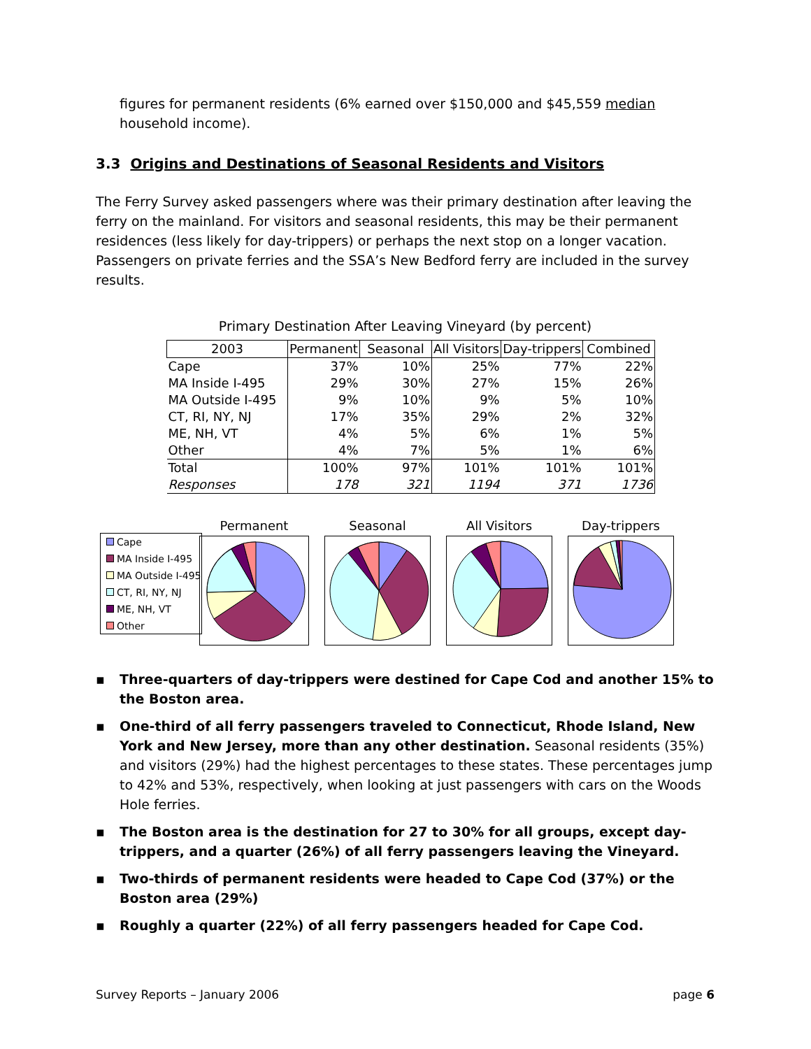figures for permanent residents (6% earned over $150,000 and $45,559 median household income).
3.3 Origins and Destinations of Seasonal Residents and Visitors
The Ferry Survey asked passengers where was their primary destination after leaving the ferry on the mainland. For visitors and seasonal residents, this may be their permanent residences (less likely for day-trippers) or perhaps the next stop on a longer vacation. Passengers on private ferries and the SSA’s New Bedford ferry are included in the survey results.
Primary Destination After Leaving Vineyard (by percent)
| 2003 | Permanent | Seasonal | All Visitors | Day-trippers | Combined |
| --- | --- | --- | --- | --- | --- |
| Cape | 37% | 10% | 25% | 77% | 22% |
| MA Inside I-495 | 29% | 30% | 27% | 15% | 26% |
| MA Outside I-495 | 9% | 10% | 9% | 5% | 10% |
| CT, RI, NY, NJ | 17% | 35% | 29% | 2% | 32% |
| ME, NH, VT | 4% | 5% | 6% | 1% | 5% |
| Other | 4% | 7% | 5% | 1% | 6% |
| Total | 100% | 97% | 101% | 101% | 101% |
| Responses | 178 | 321 | 1194 | 371 | 1736 |
Cape
MA Inside I-495
MA Outside I-495
CT, RI, NY, NJ
ME, NH, VT
Other
Permanent Seasonal All Visitors Day-trippers
▪ Three-quarters of day-trippers were destined for Cape Cod and another 15% to the Boston area.
▪ One-third of all ferry passengers traveled to Connecticut, Rhode Island, New York and New Jersey, more than any other destination. Seasonal residents (35%) and visitors (29%) had the highest percentages to these states. These percentages jump to 42% and 53%, respectively, when looking at just passengers with cars on the Woods Hole ferries.
▪ The Boston area is the destination for 27 to 30% for all groups, except day-trippers, and a quarter (26%) of all ferry passengers leaving the Vineyard.
▪ Two-thirds of permanent residents were headed to Cape Cod (37%) or the Boston area (29%)
▪ Roughly a quarter (22%) of all ferry passengers headed for Cape Cod.
Survey Reports – January 2006 page 6